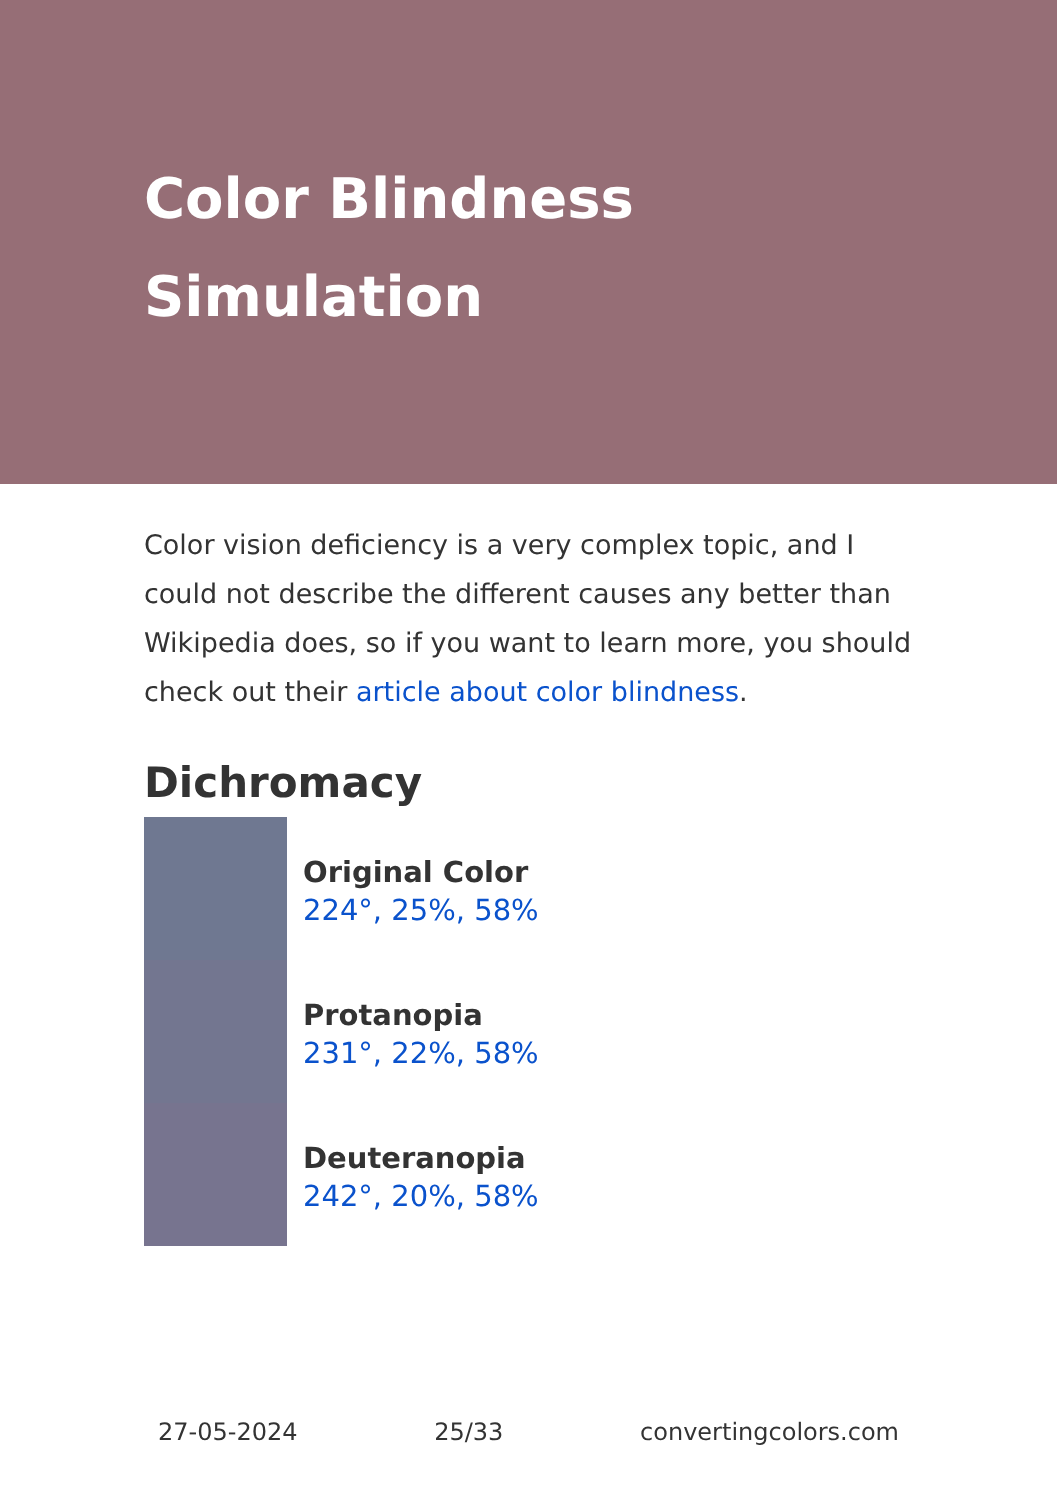Color Blindness
Simulation
Color vision deficiency is a very complex topic, and I could not describe the different causes any better than Wikipedia does, so if you want to learn more, you should check out their article about color blindness.
Dichromacy
Original Color
224°, 25%, 58%
Protanopia
231°, 22%, 58%
Deuteranopia
242°, 20%, 58%
27-05-2024 25/33 convertingcolors.com